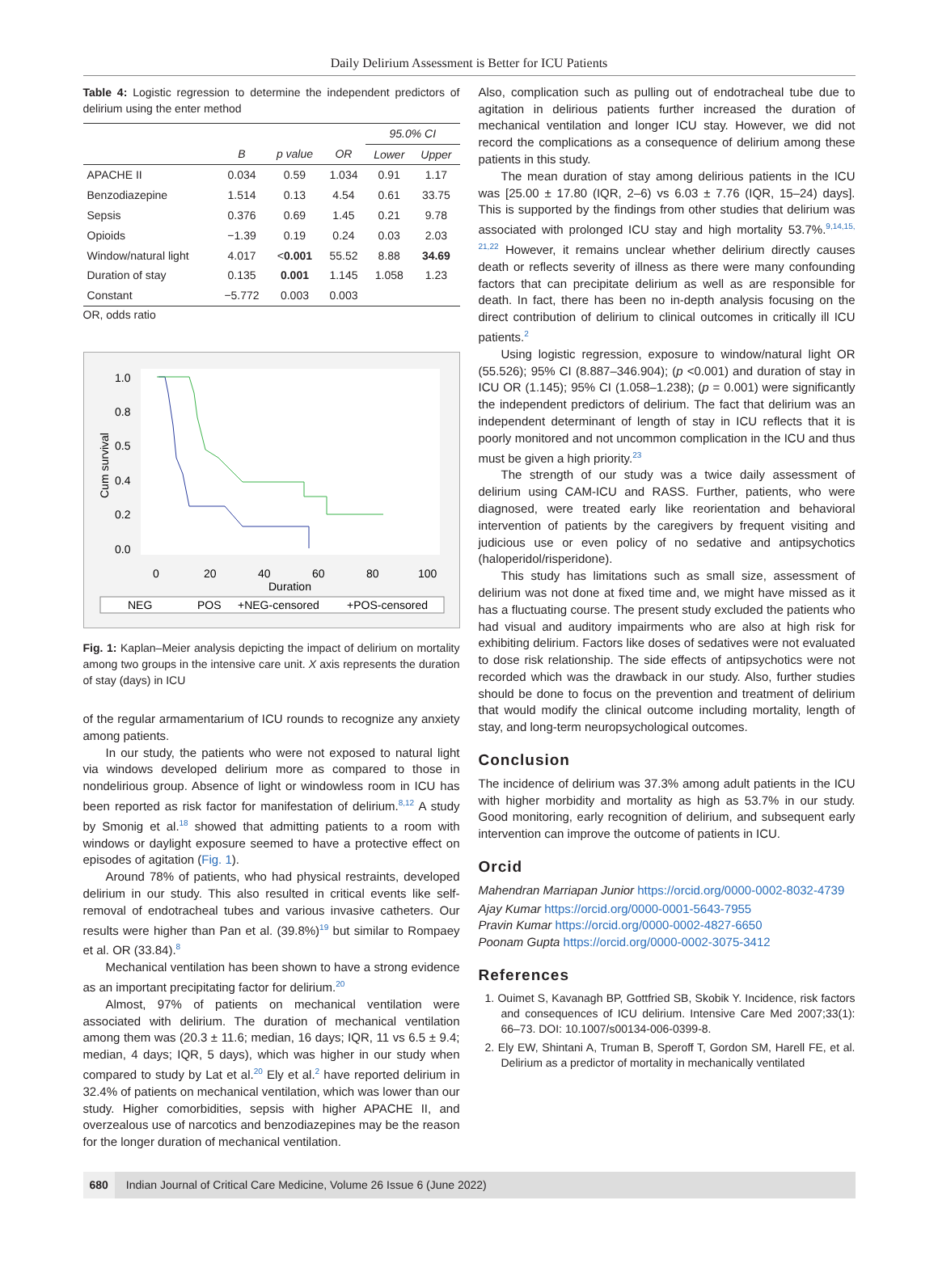Daily Delirium Assessment is Better for ICU Patients
Table 4: Logistic regression to determine the independent predictors of delirium using the enter method
| | | | | 95.0% CI | |
| --- | --- | --- | --- | --- | --- |
| | B | p value | OR | Lower | Upper |
| APACHE II | 0.034 | 0.59 | 1.034 | 0.91 | 1.17 |
| Benzodiazepine | 1.514 | 0.13 | 4.54 | 0.61 | 33.75 |
| Sepsis | 0.376 | 0.69 | 1.45 | 0.21 | 9.78 |
| Opioids | −1.39 | 0.19 | 0.24 | 0.03 | 2.03 |
| Window/natural light | 4.017 | < 0.001 | 55.52 | 8.88 | 34.69 |
| Duration of stay | 0.135 | 0.001 | 1.145 | 1.058 | 1.23 |
| Constant | −5.772 | 0.003 | 0.003 | | |
OR, odds ratio
1.0
0.8
0.5
0.4
0.2
0.0
0
20
40
60
80
100
Duration
Cum survival
NEG
POS
+NEG-censored
+POS-censored
Fig. 1: Kaplan–Meier analysis depicting the impact of delirium on mortality among two groups in the intensive care unit. X axis represents the duration of stay (days) in ICU
of the regular armamentarium of ICU rounds to recognize any anxiety among patients.
In our study, the patients who were not exposed to natural light via windows developed delirium more as compared to those in nondelirious group. Absence of light or windowless room in ICU has been reported as risk factor for manifestation of delirium.<sup>8,12</sup> A study by Smonig et al.<sup>18</sup> showed that admitting patients to a room with windows or daylight exposure seemed to have a protective effect on episodes of agitation (Fig. 1).
Around 78% of patients, who had physical restraints, developed delirium in our study. This also resulted in critical events like self-removal of endotracheal tubes and various invasive catheters. Our results were higher than Pan et al. (39.8%)<sup>19</sup> but similar to Rompaey et al. OR (33.84).<sup>8</sup>
Mechanical ventilation has been shown to have a strong evidence as an important precipitating factor for delirium.<sup>20</sup>
Almost, 97% of patients on mechanical ventilation were associated with delirium. The duration of mechanical ventilation among them was (20.3 ± 11.6; median, 16 days; IQR, 11 vs 6.5 ± 9.4; median, 4 days; IQR, 5 days), which was higher in our study when compared to study by Lat et al.<sup>20</sup> Ely et al.<sup>2</sup> have reported delirium in 32.4% of patients on mechanical ventilation, which was lower than our study. Higher comorbidities, sepsis with higher APACHE II, and overzealous use of narcotics and benzodiazepines may be the reason for the longer duration of mechanical ventilation.
Also, complication such as pulling out of endotracheal tube due to agitation in delirious patients further increased the duration of mechanical ventilation and longer ICU stay. However, we did not record the complications as a consequence of delirium among these patients in this study.
The mean duration of stay among delirious patients in the ICU was [25.00 ± 17.80 (IQR, 2–6) vs 6.03 ± 7.76 (IQR, 15–24) days]. This is supported by the findings from other studies that delirium was associated with prolonged ICU stay and high mortality 53.7%.<sup>9,14,15, 21,22</sup> However, it remains unclear whether delirium directly causes death or reflects severity of illness as there were many confounding factors that can precipitate delirium as well as are responsible for death. In fact, there has been no in-depth analysis focusing on the direct contribution of delirium to clinical outcomes in critically ill ICU patients.<sup>2</sup>
Using logistic regression, exposure to window/natural light OR (55.526); 95% CI (8.887–346.904); (p <0.001) and duration of stay in ICU OR (1.145); 95% CI (1.058–1.238); (p = 0.001) were significantly the independent predictors of delirium. The fact that delirium was an independent determinant of length of stay in ICU reflects that it is poorly monitored and not uncommon complication in the ICU and thus must be given a high priority.<sup>23</sup>
The strength of our study was a twice daily assessment of delirium using CAM-ICU and RASS. Further, patients, who were diagnosed, were treated early like reorientation and behavioral intervention of patients by the caregivers by frequent visiting and judicious use or even policy of no sedative and antipsychotics (haloperidol/risperidone).
This study has limitations such as small size, assessment of delirium was not done at fixed time and, we might have missed as it has a fluctuating course. The present study excluded the patients who had visual and auditory impairments who are also at high risk for exhibiting delirium. Factors like doses of sedatives were not evaluated to dose risk relationship. The side effects of antipsychotics were not recorded which was the drawback in our study. Also, further studies should be done to focus on the prevention and treatment of delirium that would modify the clinical outcome including mortality, length of stay, and long-term neuropsychological outcomes.
Conclusion
The incidence of delirium was 37.3% among adult patients in the ICU with higher morbidity and mortality as high as 53.7% in our study. Good monitoring, early recognition of delirium, and subsequent early intervention can improve the outcome of patients in ICU.
Orcid
Mahendran Marriapan Junior https://orcid.org/0000-0002-8032-4739
Ajay Kumar https://orcid.org/0000-0001-5643-7955
Pravin Kumar https://orcid.org/0000-0002-4827-6650
Poonam Gupta https://orcid.org/0000-0002-3075-3412
References
1. Ouimet S, Kavanagh BP, Gottfried SB, Skobik Y. Incidence, risk factors and consequences of ICU delirium. Intensive Care Med 2007;33(1): 66–73. DOI: 10.1007/s00134-006-0399-8.
2. Ely EW, Shintani A, Truman B, Speroff T, Gordon SM, Harell FE, et al. Delirium as a predictor of mortality in mechanically ventilated
680 Indian Journal of Critical Care Medicine, Volume 26 Issue 6 (June 2022)